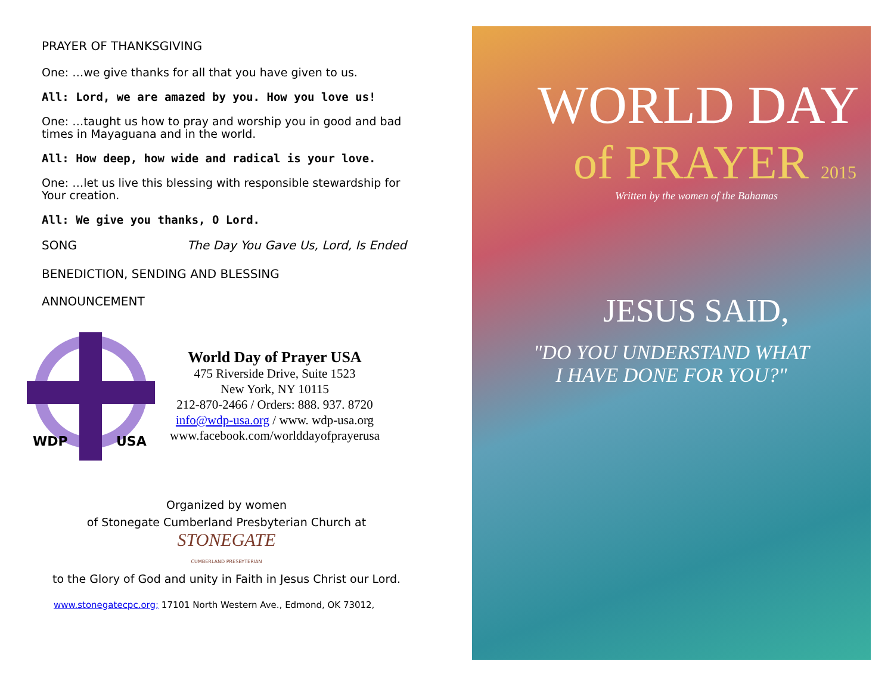PRAYER OF THANKSGIVING
One: …we give thanks for all that you have given to us.
All: Lord, we are amazed by you. How you love us!
One: …taught us how to pray and worship you in good and bad times in Mayaguana and in the world.
All: How deep, how wide and radical is your love.
One: …let us live this blessing with responsible stewardship for Your creation.
All: We give you thanks, O Lord.
SONG The Day You Gave Us, Lord, Is Ended
BENEDICTION, SENDING AND BLESSING
ANNOUNCEMENT
WDP
USA
World Day of Prayer USA
475 Riverside Drive, Suite 1523
New York, NY 10115
212-870-2466 / Orders: 888. 937. 8720
info@wdp-usa.org / www. wdp-usa.org
www.facebook.com/worlddayofprayerusa
Organized by women
of Stonegate Cumberland Presbyterian Church at
STONEGATE
CUMBERLAND PRESBYTERIAN
to the Glory of God and unity in Faith in Jesus Christ our Lord.
www.stonegatecpc.org; 17101 North Western Ave., Edmond, OK 73012,
WORLD DAY
of PRAYER 2015
Written by the women of the Bahamas
JESUS SAID,
"DO YOU UNDERSTAND WHAT
I HAVE DONE FOR YOU?"